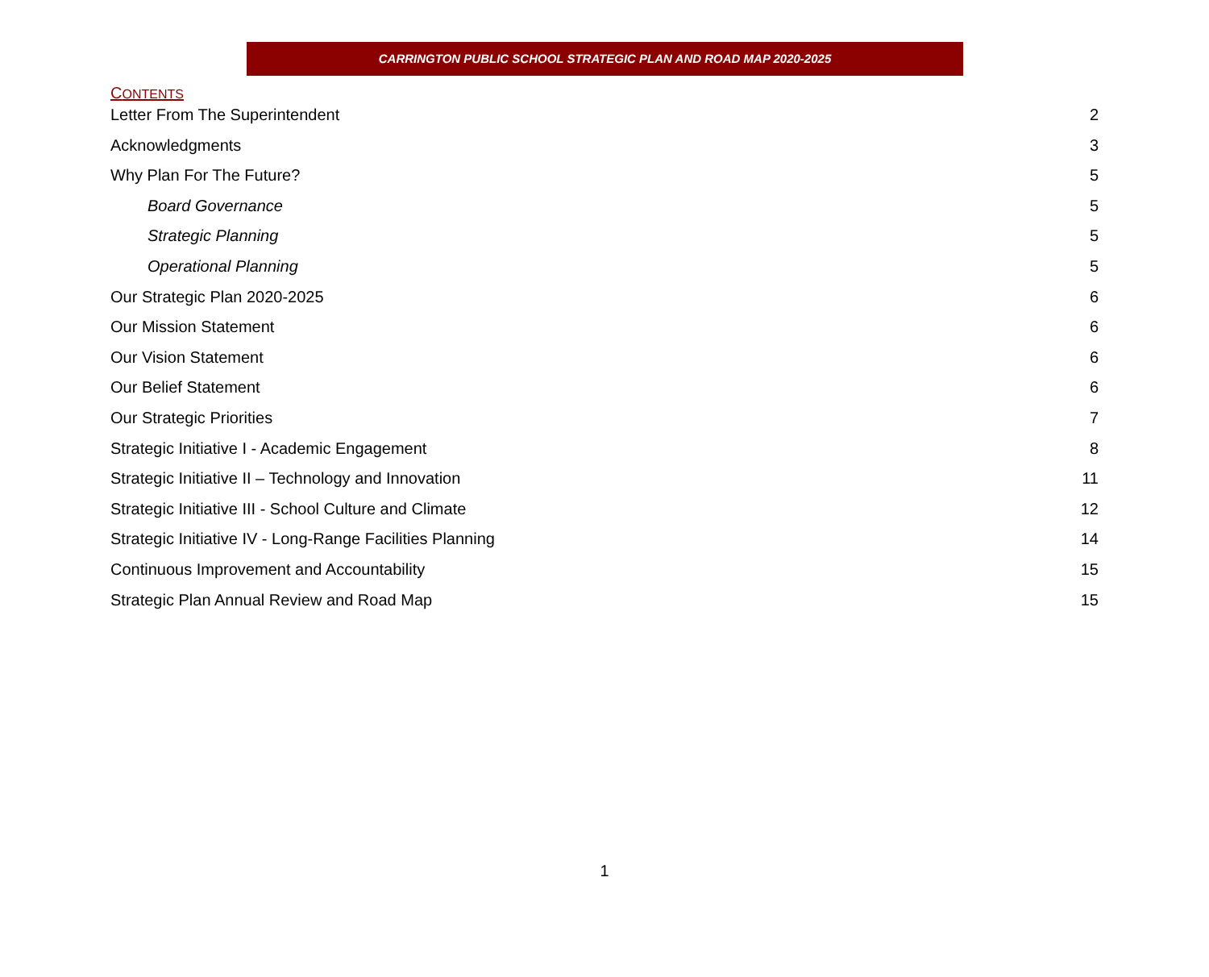CARRINGTON PUBLIC SCHOOL STRATEGIC PLAN AND ROAD MAP 2020-2025
CONTENTS
Letter From The Superintendent 2
Acknowledgments 3
Why Plan For The Future? 5
Board Governance 5
Strategic Planning 5
Operational Planning 5
Our Strategic Plan 2020-2025 6
Our Mission Statement 6
Our Vision Statement 6
Our Belief Statement 6
Our Strategic Priorities 7
Strategic Initiative I - Academic Engagement 8
Strategic Initiative II – Technology and Innovation 11
Strategic Initiative III - School Culture and Climate 12
Strategic Initiative IV - Long-Range Facilities Planning 14
Continuous Improvement and Accountability 15
Strategic Plan Annual Review and Road Map 15
1